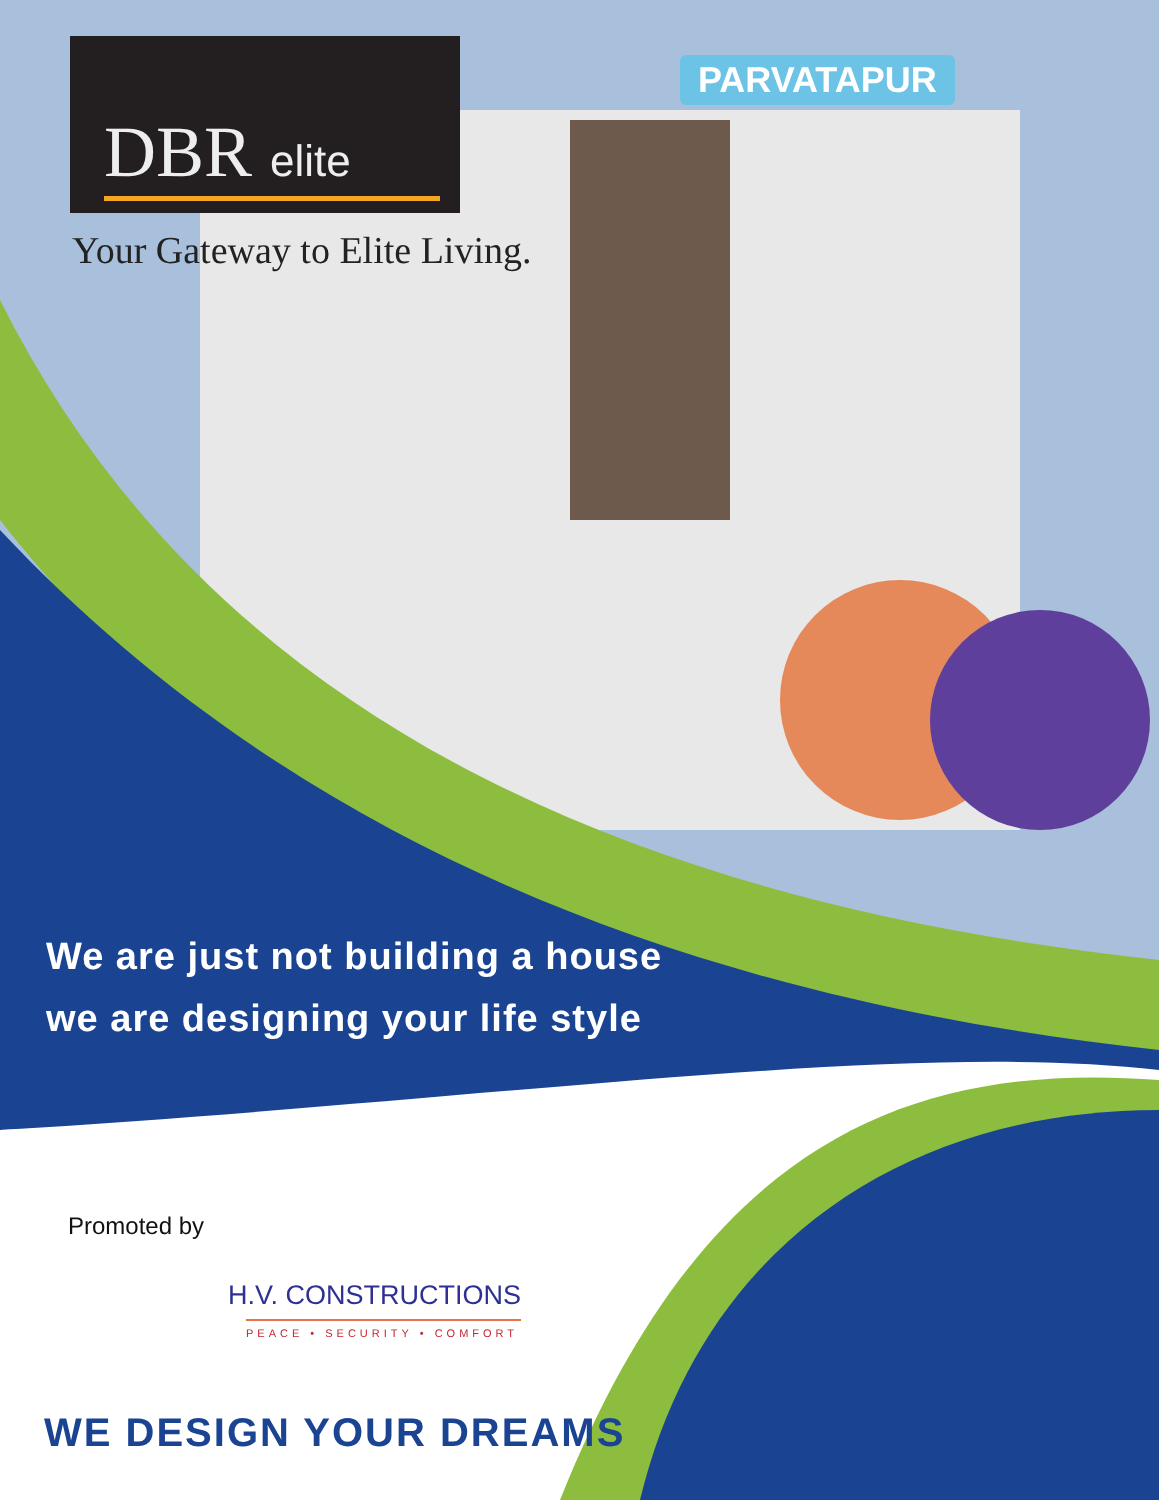DBR elite
Your Gateway to Elite Living.
PARVATAPUR
We are just not building a house
we are designing your life style
Promoted by
H.V. CONSTRUCTIONS
PEACE • SECURITY • COMFORT
WE DESIGN YOUR DREAMS